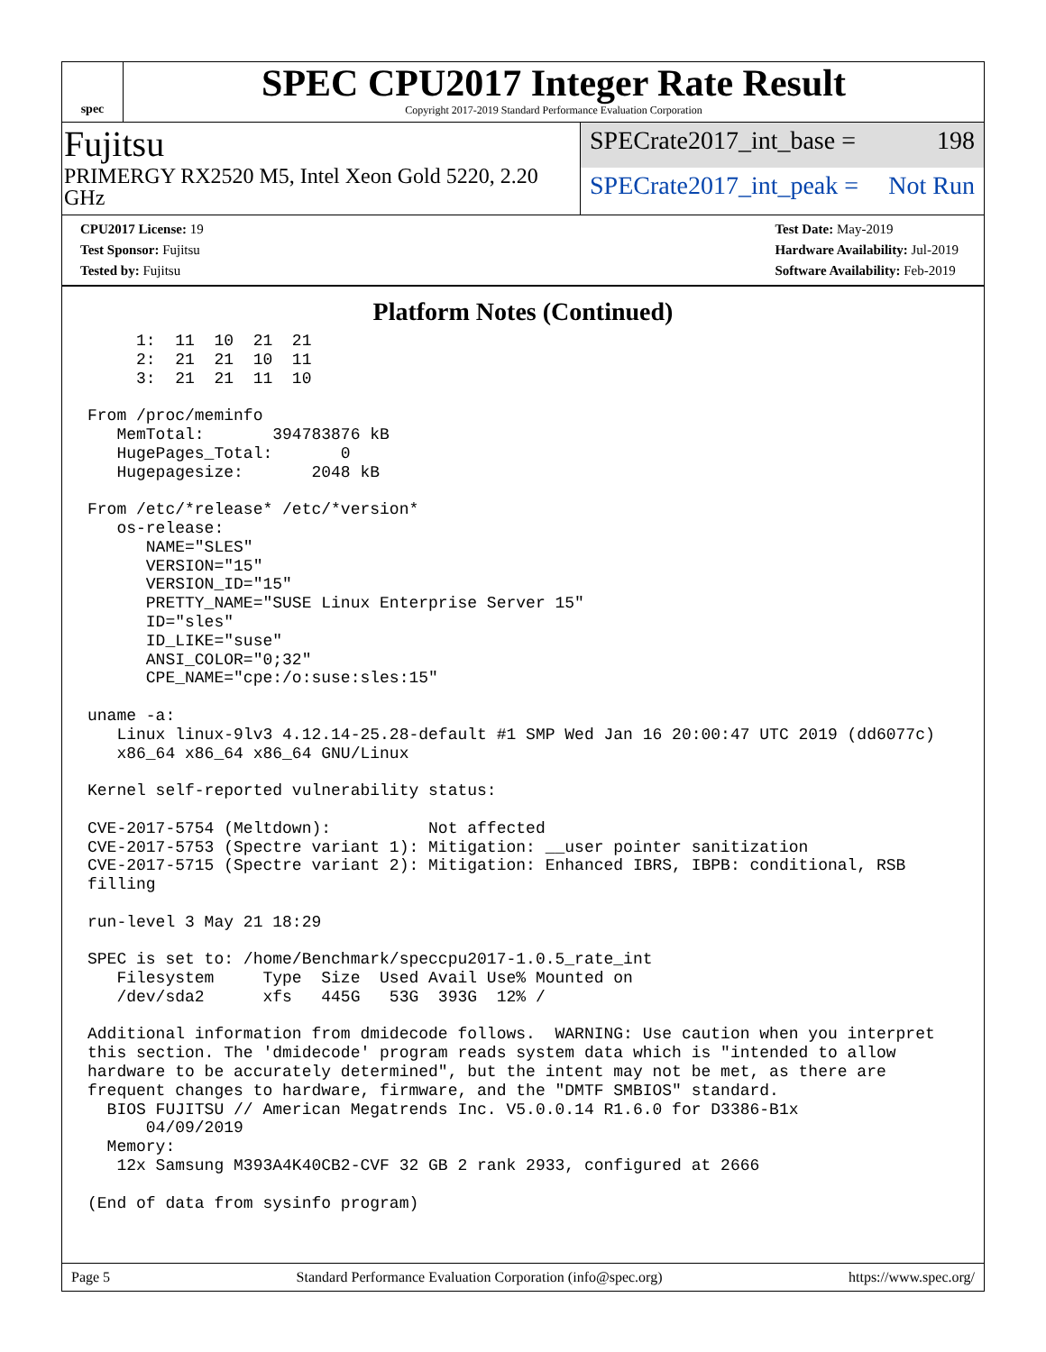spec
SPEC CPU2017 Integer Rate Result
Copyright 2017-2019 Standard Performance Evaluation Corporation
Fujitsu
PRIMERGY RX2520 M5, Intel Xeon Gold 5220, 2.20 GHz
SPECrate2017_int_base = 198
SPECrate2017_int_peak = Not Run
CPU2017 License: 19
Test Sponsor: Fujitsu
Tested by: Fujitsu
Test Date: May-2019
Hardware Availability: Jul-2019
Software Availability: Feb-2019
Platform Notes (Continued)
     1:  11  10  21  21
     2:  21  21  10  11
     3:  21  21  11  10

From /proc/meminfo
   MemTotal:       394783876 kB
   HugePages_Total:       0
   Hugepagesize:       2048 kB

From /etc/*release* /etc/*version*
   os-release:
      NAME="SLES"
      VERSION="15"
      VERSION_ID="15"
      PRETTY_NAME="SUSE Linux Enterprise Server 15"
      ID="sles"
      ID_LIKE="suse"
      ANSI_COLOR="0;32"
      CPE_NAME="cpe:/o:suse:sles:15"

uname -a:
   Linux linux-9lv3 4.12.14-25.28-default #1 SMP Wed Jan 16 20:00:47 UTC 2019 (dd6077c)
   x86_64 x86_64 x86_64 GNU/Linux

Kernel self-reported vulnerability status:

CVE-2017-5754 (Meltdown):          Not affected
CVE-2017-5753 (Spectre variant 1): Mitigation: __user pointer sanitization
CVE-2017-5715 (Spectre variant 2): Mitigation: Enhanced IBRS, IBPB: conditional, RSB
filling

run-level 3 May 21 18:29

SPEC is set to: /home/Benchmark/speccpu2017-1.0.5_rate_int
   Filesystem     Type  Size  Used Avail Use% Mounted on
   /dev/sda2      xfs   445G   53G  393G  12% /

Additional information from dmidecode follows.  WARNING: Use caution when you interpret
this section. The 'dmidecode' program reads system data which is "intended to allow
hardware to be accurately determined", but the intent may not be met, as there are
frequent changes to hardware, firmware, and the "DMTF SMBIOS" standard.
  BIOS FUJITSU // American Megatrends Inc. V5.0.0.14 R1.6.0 for D3386-B1x
      04/09/2019
  Memory:
   12x Samsung M393A4K40CB2-CVF 32 GB 2 rank 2933, configured at 2666

(End of data from sysinfo program)
Page 5 Standard Performance Evaluation Corporation (info@spec.org) https://www.spec.org/